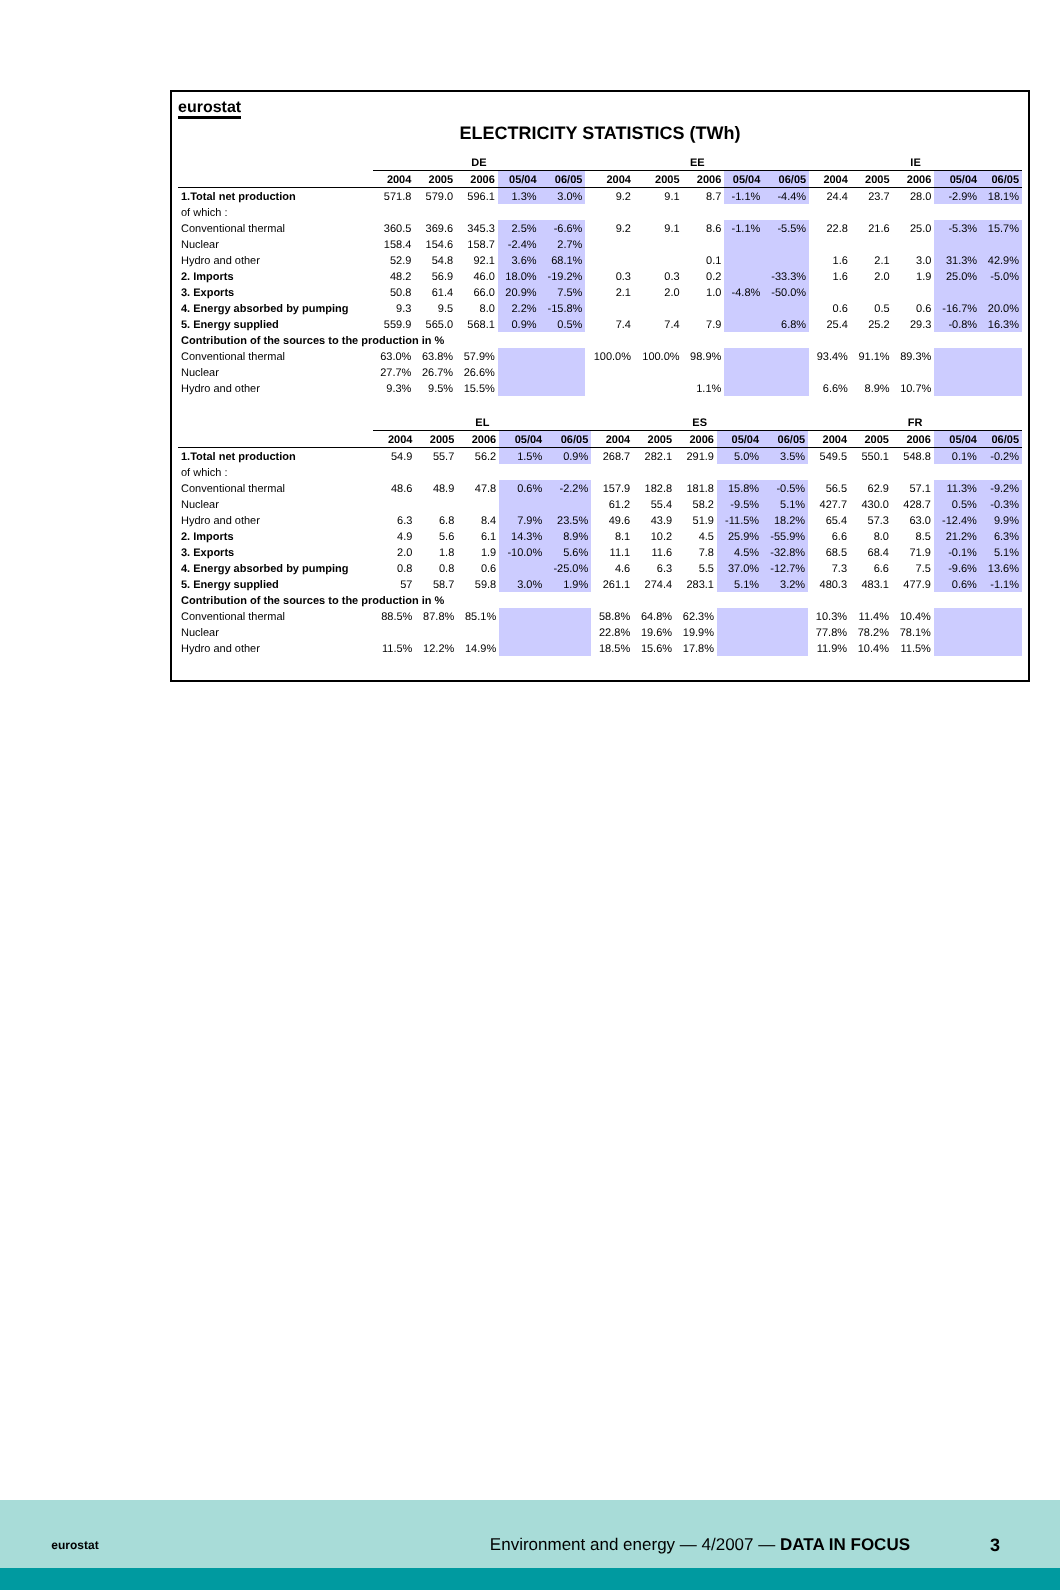eurostat
ELECTRICITY STATISTICS (TWh)
| | DE | | | | | EE | | | | | IE | | | | |
| --- | --- | --- | --- | --- | --- | --- | --- | --- | --- | --- | --- | --- | --- | --- | --- |
| | 2004 | 2005 | 2006 | 05/04 | 06/05 | 2004 | 2005 | 2006 | 05/04 | 06/05 | 2004 | 2005 | 2006 | 05/04 | 06/05 |
| 1.Total net production | 571.8 | 579.0 | 596.1 | 1.3% | 3.0% | 9.2 | 9.1 | 8.7 | -1.1% | -4.4% | 24.4 | 23.7 | 28.0 | -2.9% | 18.1% |
| of which : | | | | | | | | | | | | | | | |
| Conventional thermal | 360.5 | 369.6 | 345.3 | 2.5% | -6.6% | 9.2 | 9.1 | 8.6 | -1.1% | -5.5% | 22.8 | 21.6 | 25.0 | -5.3% | 15.7% |
| Nuclear | 158.4 | 154.6 | 158.7 | -2.4% | 2.7% | | | | | | | | | | |
| Hydro and other | 52.9 | 54.8 | 92.1 | 3.6% | 68.1% | | | 0.1 | | | 1.6 | 2.1 | 3.0 | 31.3% | 42.9% |
| 2. Imports | 48.2 | 56.9 | 46.0 | 18.0% | -19.2% | 0.3 | 0.3 | 0.2 | | -33.3% | 1.6 | 2.0 | 1.9 | 25.0% | -5.0% |
| 3. Exports | 50.8 | 61.4 | 66.0 | 20.9% | 7.5% | 2.1 | 2.0 | 1.0 | -4.8% | -50.0% | | | | | |
| 4. Energy absorbed by pumping | 9.3 | 9.5 | 8.0 | 2.2% | -15.8% | | | | | | 0.6 | 0.5 | 0.6 | -16.7% | 20.0% |
| 5. Energy supplied | 559.9 | 565.0 | 568.1 | 0.9% | 0.5% | 7.4 | 7.4 | 7.9 | | 6.8% | 25.4 | 25.2 | 29.3 | -0.8% | 16.3% |
| Contribution of the sources to the production in % | | | | | | | | | | | | | | | |
| Conventional thermal | 63.0% | 63.8% | 57.9% | | | 100.0% | 100.0% | 98.9% | | | 93.4% | 91.1% | 89.3% | | |
| Nuclear | 27.7% | 26.7% | 26.6% | | | | | | | | | | | | |
| Hydro and other | 9.3% | 9.5% | 15.5% | | | | | 1.1% | | | 6.6% | 8.9% | 10.7% | | |
| | EL | | | | | ES | | | | | FR | | | | |
| --- | --- | --- | --- | --- | --- | --- | --- | --- | --- | --- | --- | --- | --- | --- | --- |
| | 2004 | 2005 | 2006 | 05/04 | 06/05 | 2004 | 2005 | 2006 | 05/04 | 06/05 | 2004 | 2005 | 2006 | 05/04 | 06/05 |
| 1.Total net production | 54.9 | 55.7 | 56.2 | 1.5% | 0.9% | 268.7 | 282.1 | 291.9 | 5.0% | 3.5% | 549.5 | 550.1 | 548.8 | 0.1% | -0.2% |
| of which : | | | | | | | | | | | | | | | |
| Conventional thermal | 48.6 | 48.9 | 47.8 | 0.6% | -2.2% | 157.9 | 182.8 | 181.8 | 15.8% | -0.5% | 56.5 | 62.9 | 57.1 | 11.3% | -9.2% |
| Nuclear | | | | | | 61.2 | 55.4 | 58.2 | -9.5% | 5.1% | 427.7 | 430.0 | 428.7 | 0.5% | -0.3% |
| Hydro and other | 6.3 | 6.8 | 8.4 | 7.9% | 23.5% | 49.6 | 43.9 | 51.9 | -11.5% | 18.2% | 65.4 | 57.3 | 63.0 | -12.4% | 9.9% |
| 2. Imports | 4.9 | 5.6 | 6.1 | 14.3% | 8.9% | 8.1 | 10.2 | 4.5 | 25.9% | -55.9% | 6.6 | 8.0 | 8.5 | 21.2% | 6.3% |
| 3. Exports | 2.0 | 1.8 | 1.9 | -10.0% | 5.6% | 11.1 | 11.6 | 7.8 | 4.5% | -32.8% | 68.5 | 68.4 | 71.9 | -0.1% | 5.1% |
| 4. Energy absorbed by pumping | 0.8 | 0.8 | 0.6 | | -25.0% | 4.6 | 6.3 | 5.5 | 37.0% | -12.7% | 7.3 | 6.6 | 7.5 | -9.6% | 13.6% |
| 5. Energy supplied | 57 | 58.7 | 59.8 | 3.0% | 1.9% | 261.1 | 274.4 | 283.1 | 5.1% | 3.2% | 480.3 | 483.1 | 477.9 | 0.6% | -1.1% |
| Contribution of the sources to the production in % | | | | | | | | | | | | | | | |
| Conventional thermal | 88.5% | 87.8% | 85.1% | | | 58.8% | 64.8% | 62.3% | | | 10.3% | 11.4% | 10.4% | | |
| Nuclear | | | | | | 22.8% | 19.6% | 19.9% | | | 77.8% | 78.2% | 78.1% | | |
| Hydro and other | 11.5% | 12.2% | 14.9% | | | 18.5% | 15.6% | 17.8% | | | 11.9% | 10.4% | 11.5% | | |
eurostat
Environment and energy — 4/2007 — DATA IN FOCUS
3